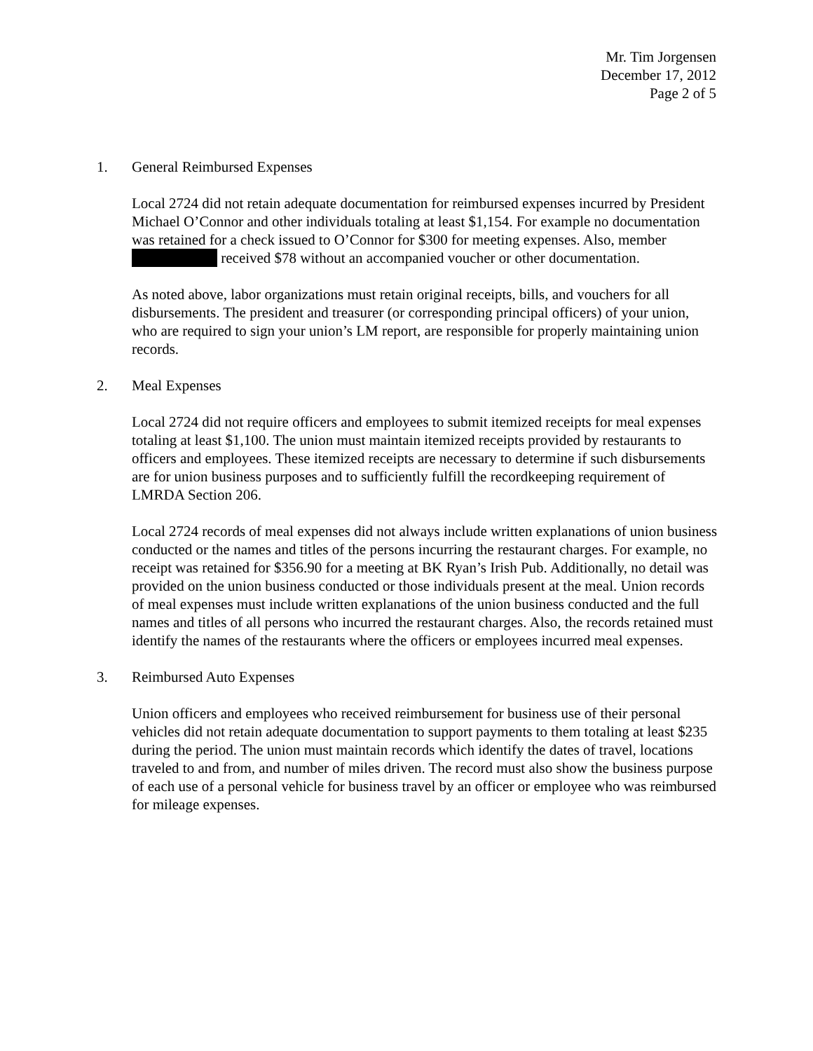Mr. Tim Jorgensen
December 17, 2012
Page 2 of 5
1. General Reimbursed Expenses
Local 2724 did not retain adequate documentation for reimbursed expenses incurred by President Michael O’Connor and other individuals totaling at least $1,154. For example no documentation was retained for a check issued to O’Connor for $300 for meeting expenses. Also, member received $78 without an accompanied voucher or other documentation.
As noted above, labor organizations must retain original receipts, bills, and vouchers for all disbursements. The president and treasurer (or corresponding principal officers) of your union, who are required to sign your union’s LM report, are responsible for properly maintaining union records.
2. Meal Expenses
Local 2724 did not require officers and employees to submit itemized receipts for meal expenses totaling at least $1,100. The union must maintain itemized receipts provided by restaurants to officers and employees. These itemized receipts are necessary to determine if such disbursements are for union business purposes and to sufficiently fulfill the recordkeeping requirement of LMRDA Section 206.
Local 2724 records of meal expenses did not always include written explanations of union business conducted or the names and titles of the persons incurring the restaurant charges. For example, no receipt was retained for $356.90 for a meeting at BK Ryan’s Irish Pub. Additionally, no detail was provided on the union business conducted or those individuals present at the meal. Union records of meal expenses must include written explanations of the union business conducted and the full names and titles of all persons who incurred the restaurant charges. Also, the records retained must identify the names of the restaurants where the officers or employees incurred meal expenses.
3. Reimbursed Auto Expenses
Union officers and employees who received reimbursement for business use of their personal vehicles did not retain adequate documentation to support payments to them totaling at least $235 during the period. The union must maintain records which identify the dates of travel, locations traveled to and from, and number of miles driven. The record must also show the business purpose of each use of a personal vehicle for business travel by an officer or employee who was reimbursed for mileage expenses.